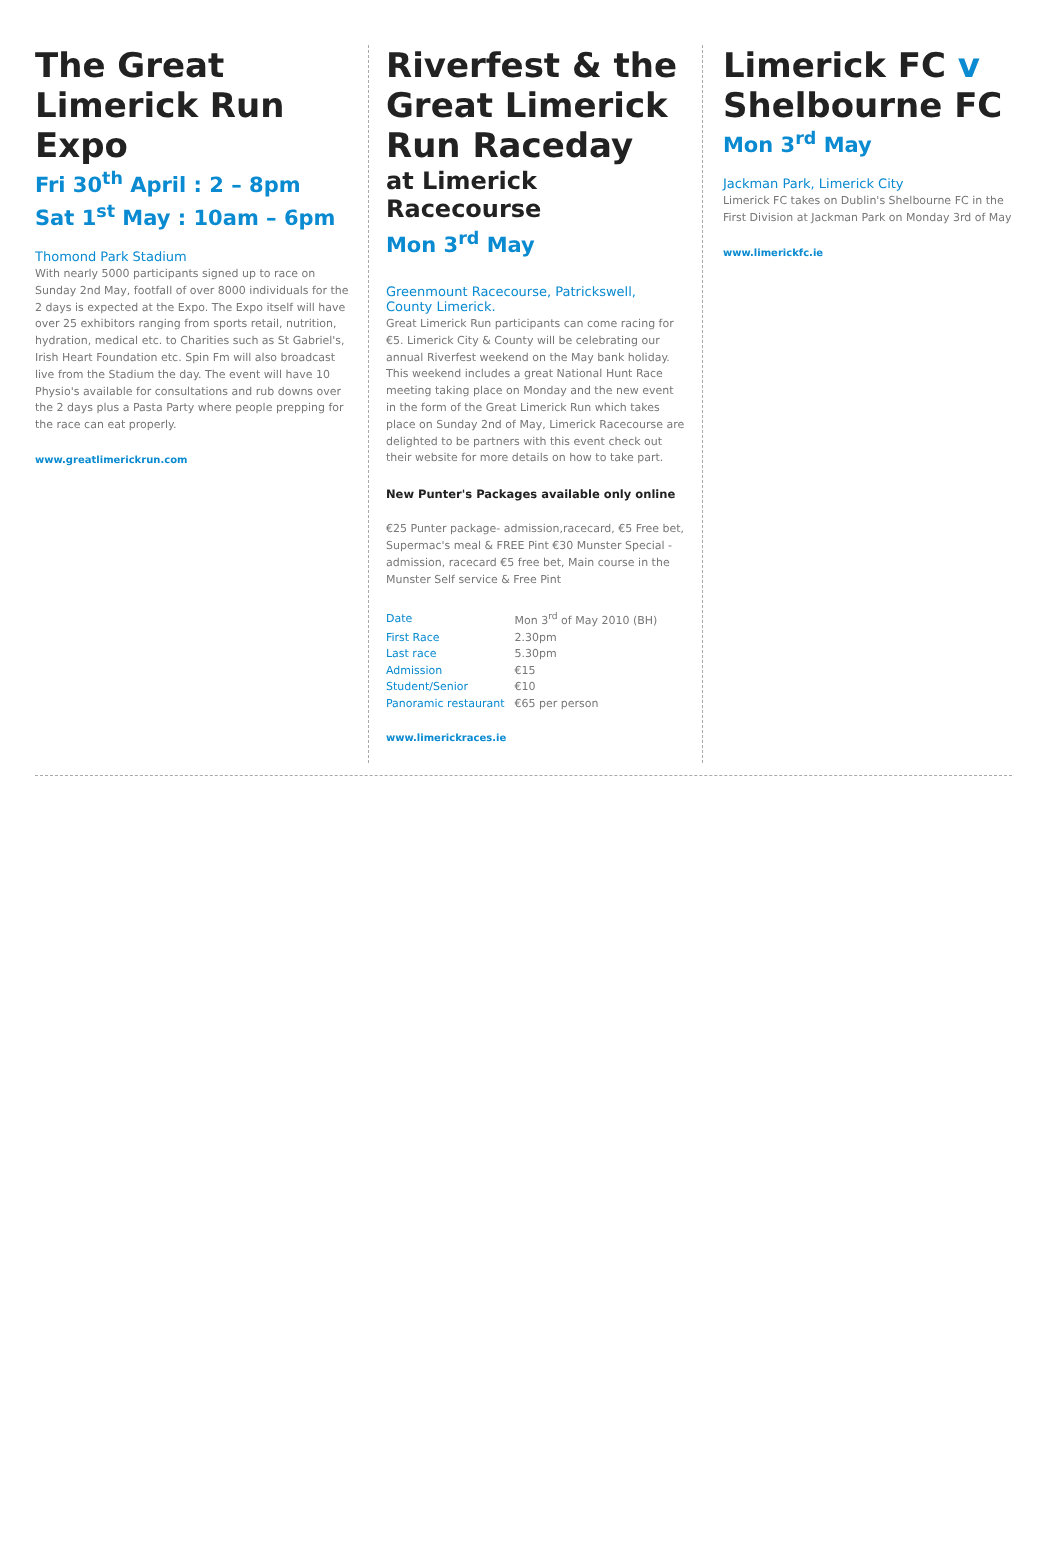The Great Limerick Run Expo
Fri 30<sup>th</sup> April : 2 – 8pm
Sat 1<sup>st</sup> May : 10am – 6pm
Thomond Park Stadium
With nearly 5000 participants signed up to race on Sunday 2nd May, footfall of over 8000 individuals for the 2 days is expected at the Expo. The Expo itself will have over 25 exhibitors ranging from sports retail, nutrition, hydration, medical etc. to Charities such as St Gabriel's, Irish Heart Foundation etc. Spin Fm will also broadcast live from the Stadium the day. The event will have 10 Physio's available for consultations and rub downs over the 2 days plus a Pasta Party where people prepping for the race can eat properly.
www.greatlimerickrun.com
Riverfest & the Great Limerick Run Raceday
at Limerick Racecourse
Mon 3<sup>rd</sup> May
Greenmount Racecourse, Patrickswell, County Limerick.
Great Limerick Run participants can come racing for €5. Limerick City & County will be celebrating our annual Riverfest weekend on the May bank holiday. This weekend includes a great National Hunt Race meeting taking place on Monday and the new event in the form of the Great Limerick Run which takes place on Sunday 2nd of May, Limerick Racecourse are delighted to be partners with this event check out their website for more details on how to take part.
New Punter's Packages available only online
€25 Punter package- admission,racecard, €5 Free bet, Supermac's meal & FREE Pint €30 Munster Special - admission, racecard €5 free bet, Main course in the Munster Self service & Free Pint
| Date | Mon 3<sup>rd</sup> of May 2010 (BH) |
| First Race | 2.30pm |
| Last race | 5.30pm |
| Admission | €15 |
| Student/Senior | €10 |
| Panoramic restaurant | €65 per person |
www.limerickraces.ie
Limerick FC v Shelbourne FC
Mon 3<sup>rd</sup> May
Jackman Park, Limerick City
Limerick FC takes on Dublin's Shelbourne FC in the First Division at Jackman Park on Monday 3rd of May
www.limerickfc.ie